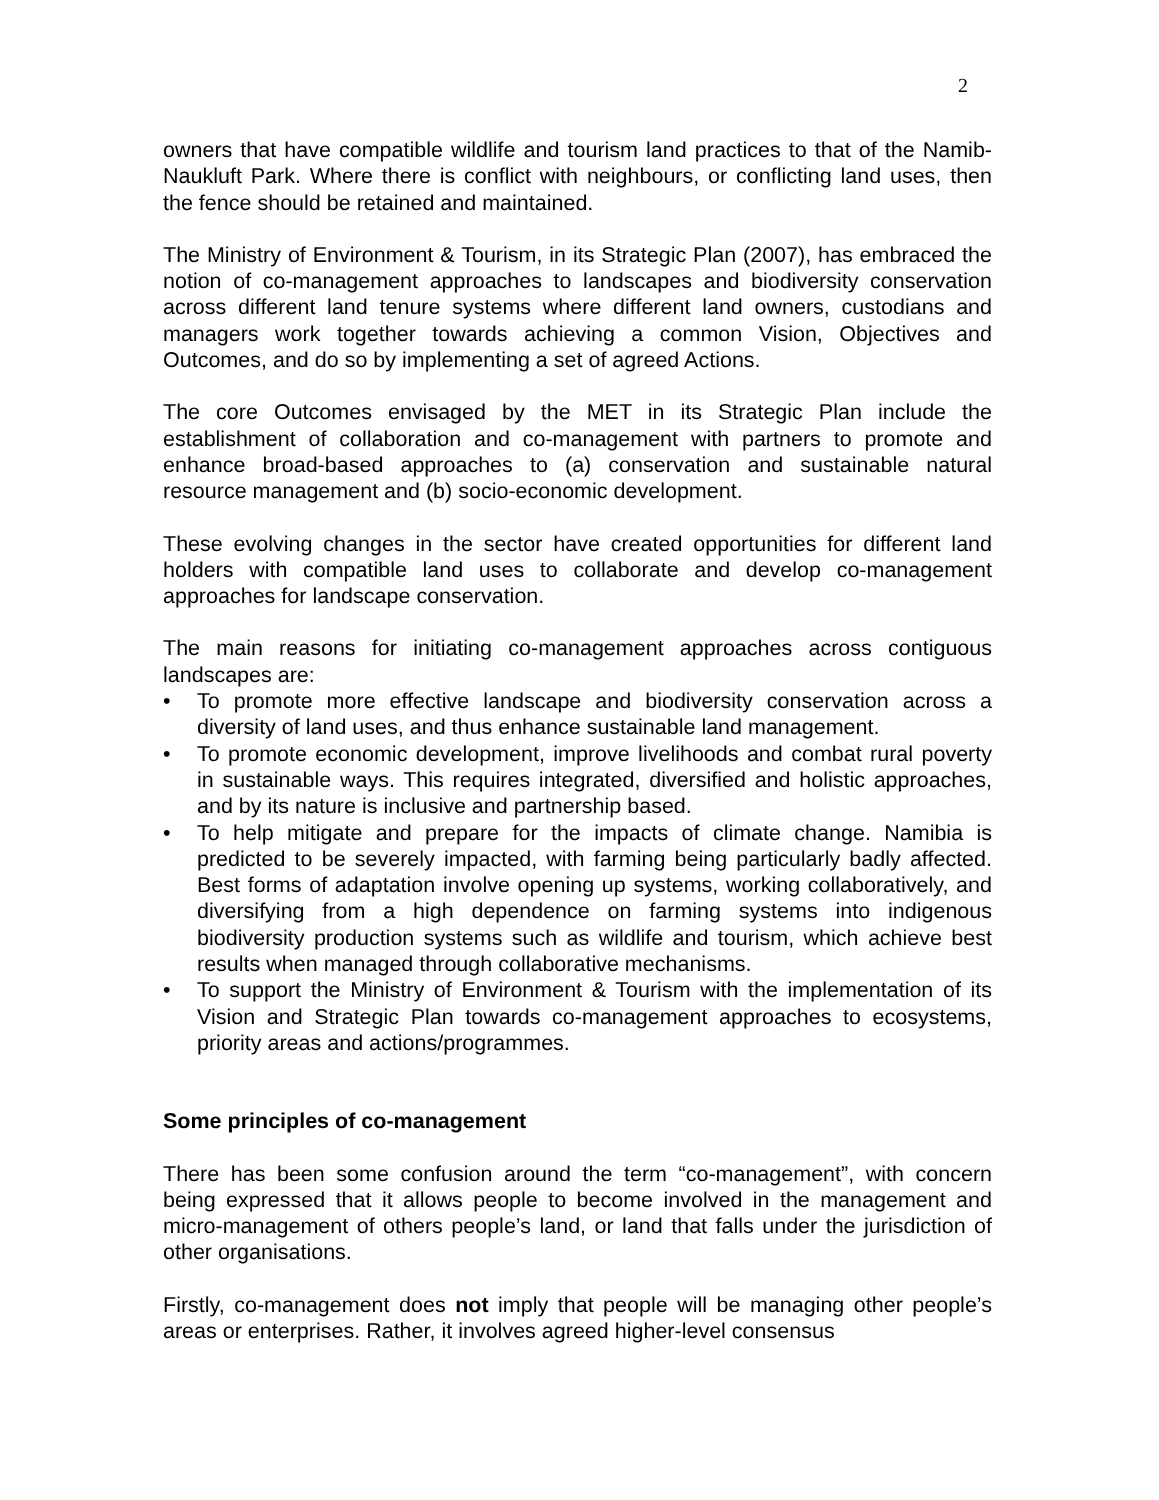2
owners that have compatible wildlife and tourism land practices to that of the Namib-Naukluft Park. Where there is conflict with neighbours, or conflicting land uses, then the fence should be retained and maintained.
The Ministry of Environment & Tourism, in its Strategic Plan (2007), has embraced the notion of co-management approaches to landscapes and biodiversity conservation across different land tenure systems where different land owners, custodians and managers work together towards achieving a common Vision, Objectives and Outcomes, and do so by implementing a set of agreed Actions.
The core Outcomes envisaged by the MET in its Strategic Plan include the establishment of collaboration and co-management with partners to promote and enhance broad-based approaches to (a) conservation and sustainable natural resource management and (b) socio-economic development.
These evolving changes in the sector have created opportunities for different land holders with compatible land uses to collaborate and develop co-management approaches for landscape conservation.
The main reasons for initiating co-management approaches across contiguous landscapes are:
• To promote more effective landscape and biodiversity conservation across a diversity of land uses, and thus enhance sustainable land management.
• To promote economic development, improve livelihoods and combat rural poverty in sustainable ways. This requires integrated, diversified and holistic approaches, and by its nature is inclusive and partnership based.
• To help mitigate and prepare for the impacts of climate change. Namibia is predicted to be severely impacted, with farming being particularly badly affected. Best forms of adaptation involve opening up systems, working collaboratively, and diversifying from a high dependence on farming systems into indigenous biodiversity production systems such as wildlife and tourism, which achieve best results when managed through collaborative mechanisms.
• To support the Ministry of Environment & Tourism with the implementation of its Vision and Strategic Plan towards co-management approaches to ecosystems, priority areas and actions/programmes.
Some principles of co-management
There has been some confusion around the term “co-management”, with concern being expressed that it allows people to become involved in the management and micro-management of others people’s land, or land that falls under the jurisdiction of other organisations.
Firstly, co-management does not imply that people will be managing other people’s areas or enterprises. Rather, it involves agreed higher-level consensus